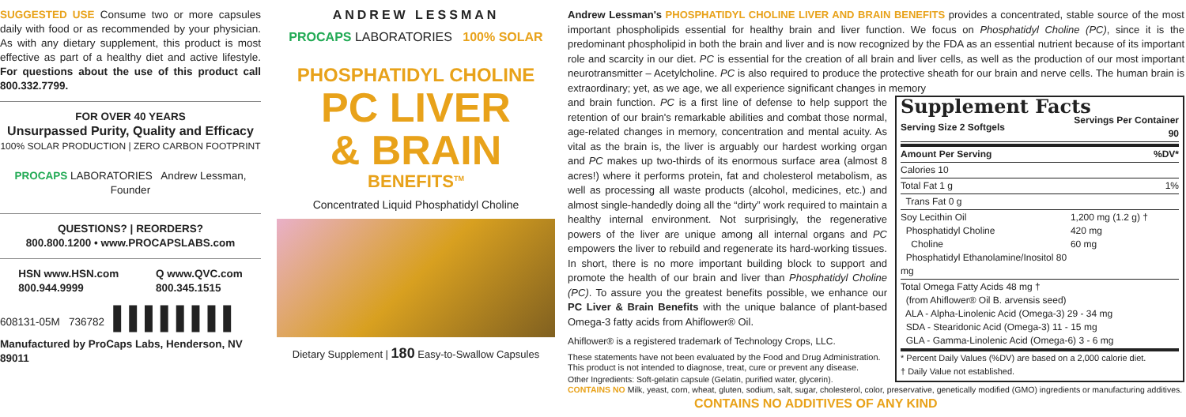SUGGESTED USE Consume two or more capsules daily with food or as recommended by your physician. As with any dietary supplement, this product is most effective as part of a healthy diet and active lifestyle. For questions about the use of this product call 800.332.7799.
FOR OVER 40 YEARS
Unsurpassed Purity, Quality and Efficacy
100% SOLAR PRODUCTION | ZERO CARBON FOOTPRINT
PROCAPS LABORATORIES Andrew Lessman, Founder
QUESTIONS? | REORDERS?
800.800.1200 • www.PROCAPSLABS.com
HSN www.HSN.com
800.944.9999 Q www.QVC.com
800.345.1515
608131-05M 736782 ▌▌▌▌▌▌▌▌
Manufactured by ProCaps Labs, Henderson, NV 89011
ANDREW LESSMAN
PROCAPS LABORATORIES 100% SOLAR
PHOSPHATIDYL CHOLINE
PC LIVER
& BRAIN
BENEFITS<sup>TM</sup>
Concentrated Liquid Phosphatidyl Choline
Dietary Supplement | 180 Easy-to-Swallow Capsules
Andrew Lessman's PHOSPHATIDYL CHOLINE LIVER AND BRAIN BENEFITS provides a concentrated, stable source of the most important phospholipids essential for healthy brain and liver function. We focus on Phosphatidyl Choline (PC), since it is the predominant phospholipid in both the brain and liver and is now recognized by the FDA as an essential nutrient because of its important role and scarcity in our diet. PC is essential for the creation of all brain and liver cells, as well as the production of our most important neurotransmitter – Acetylcholine. PC is also required to produce the protective sheath for our brain and nerve cells. The human brain is extraordinary; yet, as we age, we all experience significant changes in memory
Supplement Facts
| Serving Size 2 Softgels | Servings Per Container 90 |
| Amount Per Serving | %DV* |
| Calories 10 | |
| Total Fat 1 g | 1% |
| Trans Fat 0 g | |
| Soy Lecithin Oil Phosphatidyl Choline Choline Phosphatidyl Ethanolamine/Inositol 80 mg | 1,200 mg (1.2 g) † 420 mg 60 mg |
| Total Omega Fatty Acids 48 mg † (from Ahiflower® Oil B. arvensis seed) ALA - Alpha-Linolenic Acid (Omega-3) 29 - 34 mg SDA - Stearidonic Acid (Omega-3) 11 - 15 mg GLA - Gamma-Linolenic Acid (Omega-6) 3 - 6 mg | |
* Percent Daily Values (%DV) are based on a 2,000 calorie diet.
† Daily Value not established.
and brain function. PC is a first line of defense to help support the retention of our brain's remarkable abilities and combat those normal, age-related changes in memory, concentration and mental acuity. As vital as the brain is, the liver is arguably our hardest working organ and PC makes up two-thirds of its enormous surface area (almost 8 acres!) where it performs protein, fat and cholesterol metabolism, as well as processing all waste products (alcohol, medicines, etc.) and almost single-handedly doing all the “dirty” work required to maintain a healthy internal environment. Not surprisingly, the regenerative powers of the liver are unique among all internal organs and PC empowers the liver to rebuild and regenerate its hard-working tissues. In short, there is no more important building block to support and promote the health of our brain and liver than Phosphatidyl Choline (PC). To assure you the greatest benefits possible, we enhance our PC Liver & Brain Benefits with the unique balance of plant-based Omega-3 fatty acids from Ahiflower® Oil.
Ahiflower® is a registered trademark of Technology Crops, LLC.
These statements have not been evaluated by the Food and Drug Administration. This product is not intended to diagnose, treat, cure or prevent any disease.
Other Ingredients: Soft-gelatin capsule (Gelatin, purified water, glycerin).
CONTAINS NO Milk, yeast, corn, wheat, gluten, sodium, salt, sugar, cholesterol, color, preservative, genetically modified (GMO) ingredients or manufacturing additives.
CONTAINS NO ADDITIVES OF ANY KIND